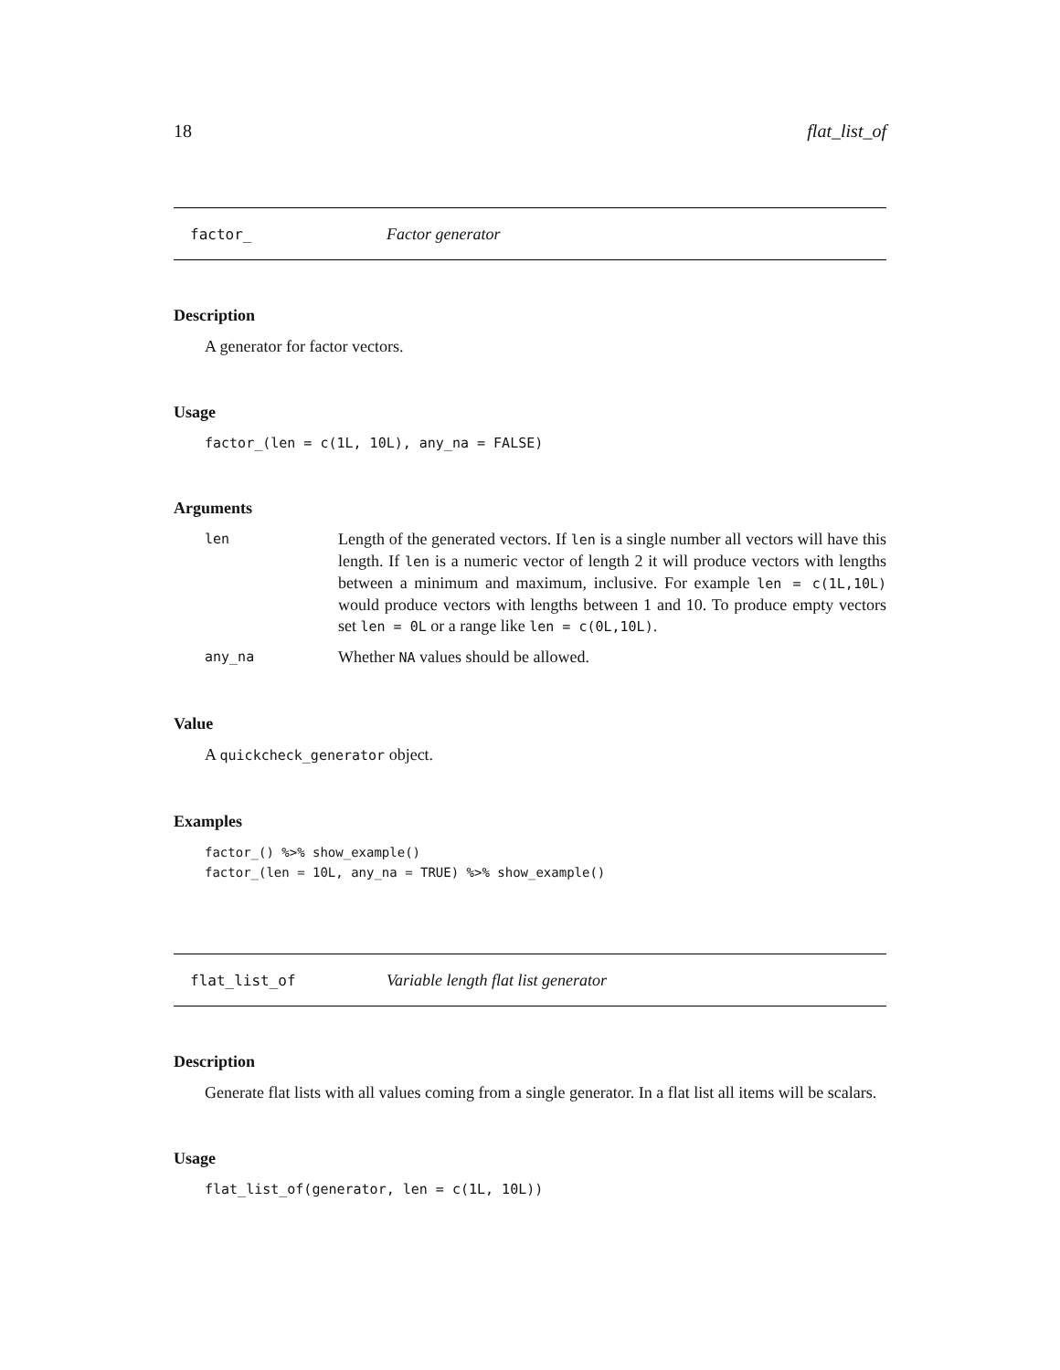18 flat_list_of
factor_ Factor generator
Description
A generator for factor vectors.
Usage
factor_(len = c(1L, 10L), any_na = FALSE)
Arguments
len Length of the generated vectors. If len is a single number all vectors will have this length. If len is a numeric vector of length 2 it will produce vectors with lengths between a minimum and maximum, inclusive. For example len = c(1L,10L) would produce vectors with lengths between 1 and 10. To produce empty vectors set len = 0L or a range like len = c(0L,10L).
any_na Whether NA values should be allowed.
Value
A quickcheck_generator object.
Examples
factor_() %>% show_example()
factor_(len = 10L, any_na = TRUE) %>% show_example()
flat_list_of Variable length flat list generator
Description
Generate flat lists with all values coming from a single generator. In a flat list all items will be scalars.
Usage
flat_list_of(generator, len = c(1L, 10L))